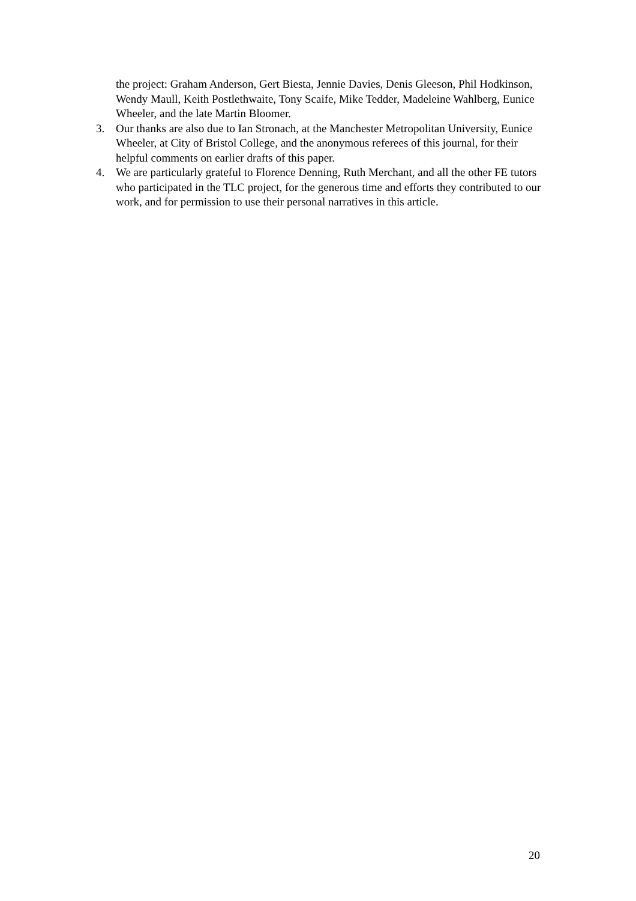the project: Graham Anderson, Gert Biesta, Jennie Davies, Denis Gleeson, Phil Hodkinson, Wendy Maull, Keith Postlethwaite, Tony Scaife, Mike Tedder, Madeleine Wahlberg, Eunice Wheeler, and the late Martin Bloomer.
3. Our thanks are also due to Ian Stronach, at the Manchester Metropolitan University, Eunice Wheeler, at City of Bristol College, and the anonymous referees of this journal, for their helpful comments on earlier drafts of this paper.
4. We are particularly grateful to Florence Denning, Ruth Merchant, and all the other FE tutors who participated in the TLC project, for the generous time and efforts they contributed to our work, and for permission to use their personal narratives in this article.
20